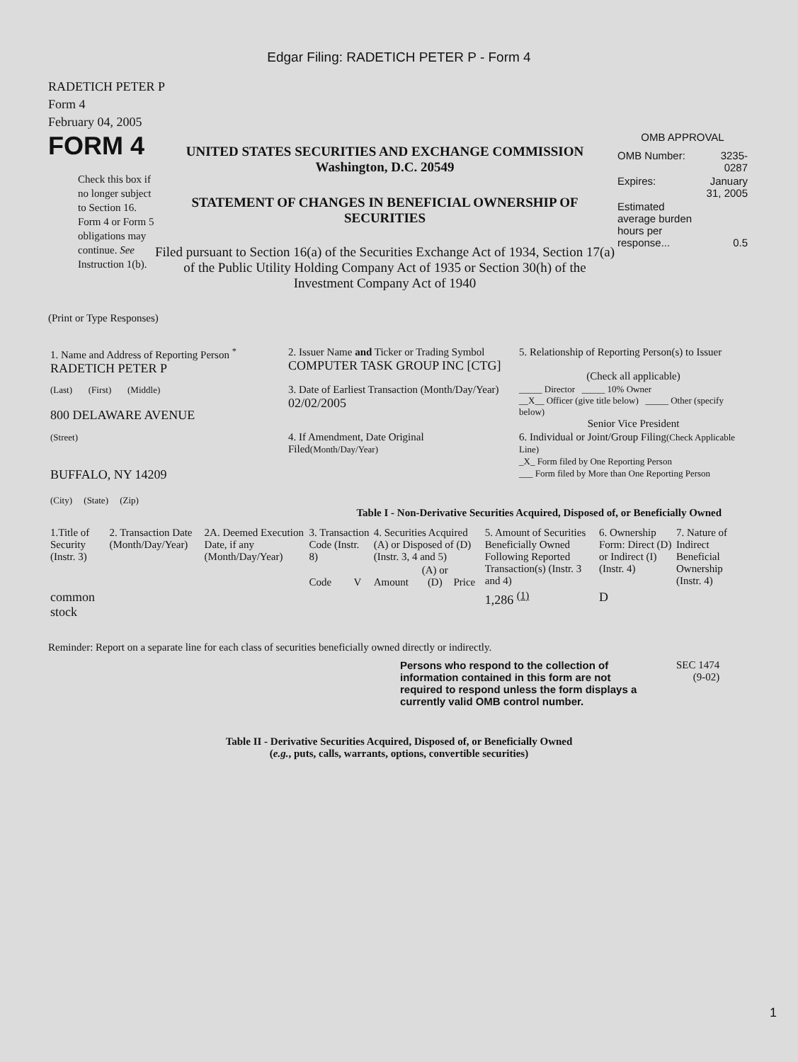Edgar Filing: RADETICH PETER P - Form 4
RADETICH PETER P
Form 4
February 04, 2005
FORM 4
Check this box if no longer subject to Section 16. Form 4 or Form 5 obligations may continue. See Instruction 1(b).
UNITED STATES SECURITIES AND EXCHANGE COMMISSION
Washington, D.C. 20549
STATEMENT OF CHANGES IN BENEFICIAL OWNERSHIP OF SECURITIES
Filed pursuant to Section 16(a) of the Securities Exchange Act of 1934, Section 17(a) of the Public Utility Holding Company Act of 1935 or Section 30(h) of the Investment Company Act of 1940
OMB APPROVAL
| OMB Number: | 3235-0287 |
| Expires: | January 31, 2005 |
| Estimated average burden hours per response... | 0.5 |
(Print or Type Responses)
| 1. Name and Address of Reporting Person <sup>*</sup> RADETICH PETER P | 2. Issuer Name and Ticker or Trading Symbol COMPUTER TASK GROUP INC [CTG] | 5. Relationship of Reporting Person(s) to Issuer (Check all applicable) |
| (Last) (First) (Middle) 800 DELAWARE AVENUE | 3. Date of Earliest Transaction (Month/Day/Year) 02/02/2005 | _____ Director _____ 10% Owner __X__ Officer (give title below) _____ Other (specify below) Senior Vice President |
| (Street) BUFFALO, NY 14209 (City) (State) (Zip) | 4. If Amendment, Date Original Filed (Month/Day/Year) | 6. Individual or Joint/Group Filing (Check Applicable Line) _X_ Form filed by One Reporting Person ___ Form filed by More than One Reporting Person |
Table I - Non-Derivative Securities Acquired, Disposed of, or Beneficially Owned
| 1.Title of Security (Instr. 3) | 2. Transaction Date (Month/Day/Year) | 2A. Deemed Execution Date, if any (Month/Day/Year) | 3. Transaction Code (Instr. 8) | | 4. Securities Acquired (A) or Disposed of (D) (Instr. 3, 4 and 5) | | | 5. Amount of Securities Beneficially Owned Following Reported Transaction(s) (Instr. 3 and 4) | 6. Ownership Form: Direct (D) or Indirect (I) (Instr. 4) | 7. Nature of Indirect Beneficial Ownership (Instr. 4) |
| --- | --- | --- | --- | --- | --- | --- | --- | --- | --- | --- |
| | | | Code | V | Amount | (A) or (D) | Price | | | |
| common stock | | | | | | | | 1,286 <sup>(1)</sup> | D | |
Reminder: Report on a separate line for each class of securities beneficially owned directly or indirectly.
Persons who respond to the collection of information contained in this form are not required to respond unless the form displays a currently valid OMB control number.
SEC 1474
(9-02)
Table II - Derivative Securities Acquired, Disposed of, or Beneficially Owned
(e.g., puts, calls, warrants, options, convertible securities)
1